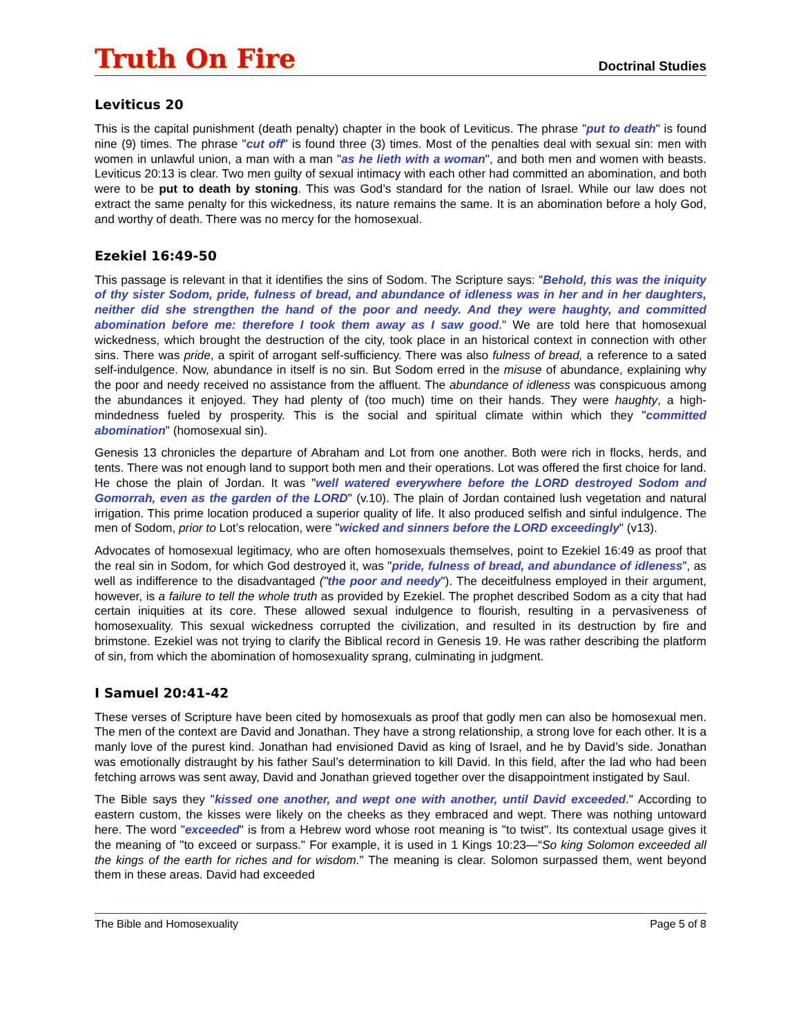Truth On Fire Doctrinal Studies
Leviticus 20
This is the capital punishment (death penalty) chapter in the book of Leviticus. The phrase "put to death" is found nine (9) times. The phrase "cut off" is found three (3) times. Most of the penalties deal with sexual sin: men with women in unlawful union, a man with a man "as he lieth with a woman", and both men and women with beasts. Leviticus 20:13 is clear. Two men guilty of sexual intimacy with each other had committed an abomination, and both were to be put to death by stoning. This was God’s standard for the nation of Israel. While our law does not extract the same penalty for this wickedness, its nature remains the same. It is an abomination before a holy God, and worthy of death. There was no mercy for the homosexual.
Ezekiel 16:49-50
This passage is relevant in that it identifies the sins of Sodom. The Scripture says: "Behold, this was the iniquity of thy sister Sodom, pride, fulness of bread, and abundance of idleness was in her and in her daughters, neither did she strengthen the hand of the poor and needy. And they were haughty, and committed abomination before me: therefore I took them away as I saw good." We are told here that homosexual wickedness, which brought the destruction of the city, took place in an historical context in connection with other sins. There was pride, a spirit of arrogant self-sufficiency. There was also fulness of bread, a reference to a sated self-indulgence. Now, abundance in itself is no sin. But Sodom erred in the misuse of abundance, explaining why the poor and needy received no assistance from the affluent. The abundance of idleness was conspicuous among the abundances it enjoyed. They had plenty of (too much) time on their hands. They were haughty, a high-mindedness fueled by prosperity. This is the social and spiritual climate within which they "committed abomination" (homosexual sin).
Genesis 13 chronicles the departure of Abraham and Lot from one another. Both were rich in flocks, herds, and tents. There was not enough land to support both men and their operations. Lot was offered the first choice for land. He chose the plain of Jordan. It was "well watered everywhere before the LORD destroyed Sodom and Gomorrah, even as the garden of the LORD" (v.10). The plain of Jordan contained lush vegetation and natural irrigation. This prime location produced a superior quality of life. It also produced selfish and sinful indulgence. The men of Sodom, prior to Lot’s relocation, were "wicked and sinners before the LORD exceedingly" (v13).
Advocates of homosexual legitimacy, who are often homosexuals themselves, point to Ezekiel 16:49 as proof that the real sin in Sodom, for which God destroyed it, was "pride, fulness of bread, and abundance of idleness", as well as indifference to the disadvantaged ("the poor and needy"). The deceitfulness employed in their argument, however, is a failure to tell the whole truth as provided by Ezekiel. The prophet described Sodom as a city that had certain iniquities at its core. These allowed sexual indulgence to flourish, resulting in a pervasiveness of homosexuality. This sexual wickedness corrupted the civilization, and resulted in its destruction by fire and brimstone. Ezekiel was not trying to clarify the Biblical record in Genesis 19. He was rather describing the platform of sin, from which the abomination of homosexuality sprang, culminating in judgment.
I Samuel 20:41-42
These verses of Scripture have been cited by homosexuals as proof that godly men can also be homosexual men. The men of the context are David and Jonathan. They have a strong relationship, a strong love for each other. It is a manly love of the purest kind. Jonathan had envisioned David as king of Israel, and he by David’s side. Jonathan was emotionally distraught by his father Saul’s determination to kill David. In this field, after the lad who had been fetching arrows was sent away, David and Jonathan grieved together over the disappointment instigated by Saul.
The Bible says they "kissed one another, and wept one with another, until David exceeded." According to eastern custom, the kisses were likely on the cheeks as they embraced and wept. There was nothing untoward here. The word "exceeded" is from a Hebrew word whose root meaning is "to twist". Its contextual usage gives it the meaning of "to exceed or surpass." For example, it is used in 1 Kings 10:23—“So king Solomon exceeded all the kings of the earth for riches and for wisdom." The meaning is clear. Solomon surpassed them, went beyond them in these areas. David had exceeded
The Bible and Homosexuality Page 5 of 8